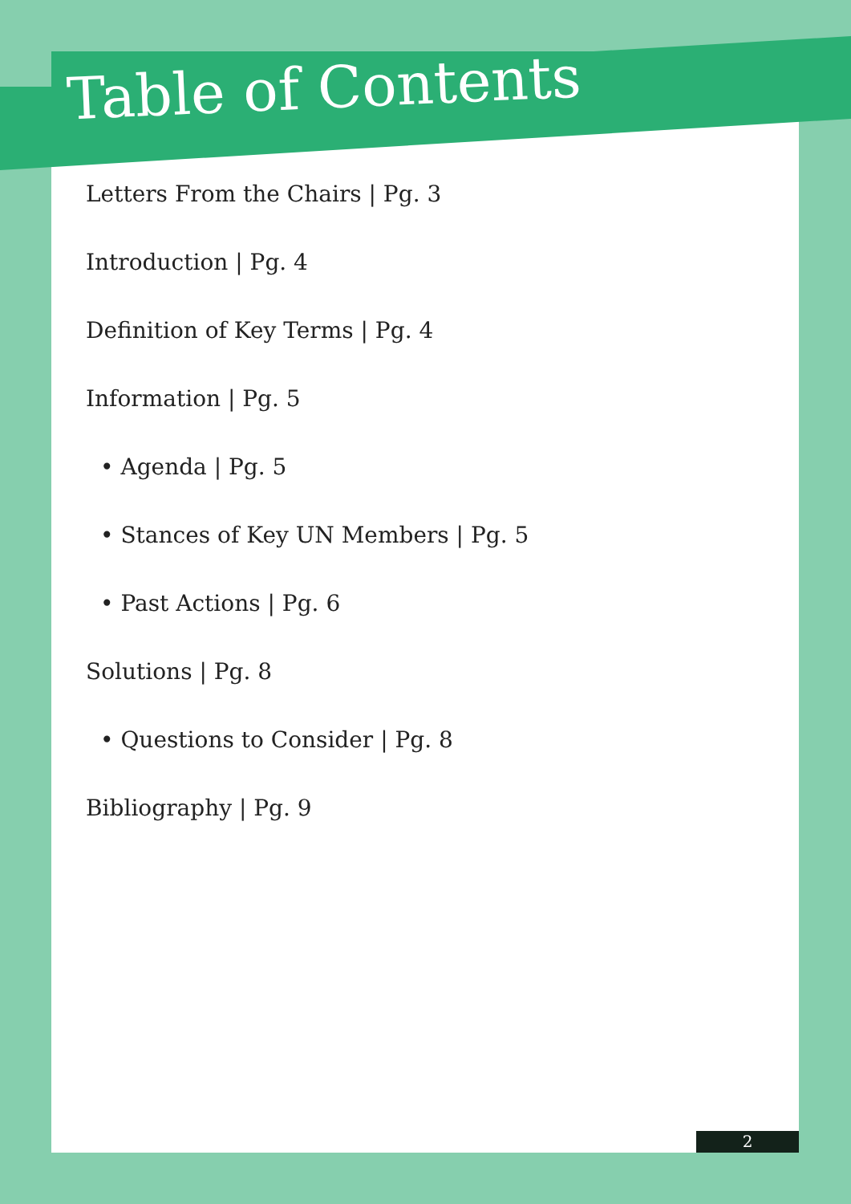Table of Contents
Letters From the Chairs | Pg. 3
Introduction | Pg. 4
Definition of Key Terms | Pg. 4
Information | Pg. 5
• Agenda | Pg. 5
• Stances of Key UN Members | Pg. 5
• Past Actions | Pg. 6
Solutions | Pg. 8
• Questions to Consider | Pg. 8
Bibliography | Pg. 9
2